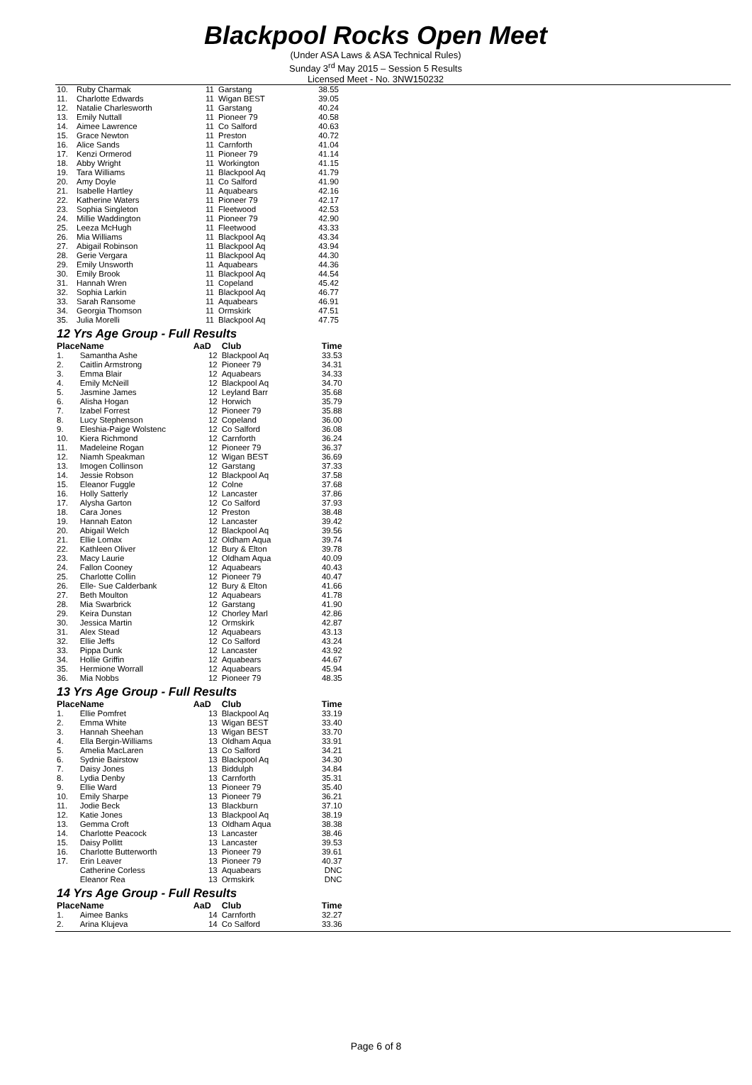Blackpool Rocks Open Meet
(Under ASA Laws & ASA Technical Rules)
Sunday 3<sup>rd</sup> May 2015 – Session 5 Results
Licensed Meet - No. 3NW150232
| 10. | Ruby Charmak | 11 | Garstang | 38.55 |
| 11. | Charlotte Edwards | 11 | Wigan BEST | 39.05 |
| 12. | Natalie Charlesworth | 11 | Garstang | 40.24 |
| 13. | Emily Nuttall | 11 | Pioneer 79 | 40.58 |
| 14. | Aimee Lawrence | 11 | Co Salford | 40.63 |
| 15. | Grace Newton | 11 | Preston | 40.72 |
| 16. | Alice Sands | 11 | Carnforth | 41.04 |
| 17. | Kenzi Ormerod | 11 | Pioneer 79 | 41.14 |
| 18. | Abby Wright | 11 | Workington | 41.15 |
| 19. | Tara Williams | 11 | Blackpool Aq | 41.79 |
| 20. | Amy Doyle | 11 | Co Salford | 41.90 |
| 21. | Isabelle Hartley | 11 | Aquabears | 42.16 |
| 22. | Katherine Waters | 11 | Pioneer 79 | 42.17 |
| 23. | Sophia Singleton | 11 | Fleetwood | 42.53 |
| 24. | Millie Waddington | 11 | Pioneer 79 | 42.90 |
| 25. | Leeza McHugh | 11 | Fleetwood | 43.33 |
| 26. | Mia Williams | 11 | Blackpool Aq | 43.34 |
| 27. | Abigail Robinson | 11 | Blackpool Aq | 43.94 |
| 28. | Gerie Vergara | 11 | Blackpool Aq | 44.30 |
| 29. | Emily Unsworth | 11 | Aquabears | 44.36 |
| 30. | Emily Brook | 11 | Blackpool Aq | 44.54 |
| 31. | Hannah Wren | 11 | Copeland | 45.42 |
| 32. | Sophia Larkin | 11 | Blackpool Aq | 46.77 |
| 33. | Sarah Ransome | 11 | Aquabears | 46.91 |
| 34. | Georgia Thomson | 11 | Ormskirk | 47.51 |
| 35. | Julia Morelli | 11 | Blackpool Aq | 47.75 |
12 Yrs Age Group - Full Results
| Place | Name | AaD | Club | Time |
| --- | --- | --- | --- | --- |
| 1. | Samantha Ashe | 12 | Blackpool Aq | 33.53 |
| 2. | Caitlin Armstrong | 12 | Pioneer 79 | 34.31 |
| 3. | Emma Blair | 12 | Aquabears | 34.33 |
| 4. | Emily McNeill | 12 | Blackpool Aq | 34.70 |
| 5. | Jasmine James | 12 | Leyland Barr | 35.68 |
| 6. | Alisha Hogan | 12 | Horwich | 35.79 |
| 7. | Izabel Forrest | 12 | Pioneer 79 | 35.88 |
| 8. | Lucy Stephenson | 12 | Copeland | 36.00 |
| 9. | Eleshia-Paige Wolstenc | 12 | Co Salford | 36.08 |
| 10. | Kiera Richmond | 12 | Carnforth | 36.24 |
| 11. | Madeleine Rogan | 12 | Pioneer 79 | 36.37 |
| 12. | Niamh Speakman | 12 | Wigan BEST | 36.69 |
| 13. | Imogen Collinson | 12 | Garstang | 37.33 |
| 14. | Jessie Robson | 12 | Blackpool Aq | 37.58 |
| 15. | Eleanor Fuggle | 12 | Colne | 37.68 |
| 16. | Holly Satterly | 12 | Lancaster | 37.86 |
| 17. | Alysha Garton | 12 | Co Salford | 37.93 |
| 18. | Cara Jones | 12 | Preston | 38.48 |
| 19. | Hannah Eaton | 12 | Lancaster | 39.42 |
| 20. | Abigail Welch | 12 | Blackpool Aq | 39.56 |
| 21. | Ellie Lomax | 12 | Oldham Aqua | 39.74 |
| 22. | Kathleen Oliver | 12 | Bury & Elton | 39.78 |
| 23. | Macy Laurie | 12 | Oldham Aqua | 40.09 |
| 24. | Fallon Cooney | 12 | Aquabears | 40.43 |
| 25. | Charlotte Collin | 12 | Pioneer 79 | 40.47 |
| 26. | Elle- Sue Calderbank | 12 | Bury & Elton | 41.66 |
| 27. | Beth Moulton | 12 | Aquabears | 41.78 |
| 28. | Mia Swarbrick | 12 | Garstang | 41.90 |
| 29. | Keira Dunstan | 12 | Chorley Marl | 42.86 |
| 30. | Jessica Martin | 12 | Ormskirk | 42.87 |
| 31. | Alex Stead | 12 | Aquabears | 43.13 |
| 32. | Ellie Jeffs | 12 | Co Salford | 43.24 |
| 33. | Pippa Dunk | 12 | Lancaster | 43.92 |
| 34. | Hollie Griffin | 12 | Aquabears | 44.67 |
| 35. | Hermione Worrall | 12 | Aquabears | 45.94 |
| 36. | Mia Nobbs | 12 | Pioneer 79 | 48.35 |
13 Yrs Age Group - Full Results
| Place | Name | AaD | Club | Time |
| --- | --- | --- | --- | --- |
| 1. | Ellie Pomfret | 13 | Blackpool Aq | 33.19 |
| 2. | Emma White | 13 | Wigan BEST | 33.40 |
| 3. | Hannah Sheehan | 13 | Wigan BEST | 33.70 |
| 4. | Ella Bergin-Williams | 13 | Oldham Aqua | 33.91 |
| 5. | Amelia MacLaren | 13 | Co Salford | 34.21 |
| 6. | Sydnie Bairstow | 13 | Blackpool Aq | 34.30 |
| 7. | Daisy Jones | 13 | Biddulph | 34.84 |
| 8. | Lydia Denby | 13 | Carnforth | 35.31 |
| 9. | Ellie Ward | 13 | Pioneer 79 | 35.40 |
| 10. | Emily Sharpe | 13 | Pioneer 79 | 36.21 |
| 11. | Jodie Beck | 13 | Blackburn | 37.10 |
| 12. | Katie Jones | 13 | Blackpool Aq | 38.19 |
| 13. | Gemma Croft | 13 | Oldham Aqua | 38.38 |
| 14. | Charlotte Peacock | 13 | Lancaster | 38.46 |
| 15. | Daisy Pollitt | 13 | Lancaster | 39.53 |
| 16. | Charlotte Butterworth | 13 | Pioneer 79 | 39.61 |
| 17. | Erin Leaver | 13 | Pioneer 79 | 40.37 |
| | Catherine Corless | 13 | Aquabears | DNC |
| | Eleanor Rea | 13 | Ormskirk | DNC |
14 Yrs Age Group - Full Results
| Place | Name | AaD | Club | Time |
| --- | --- | --- | --- | --- |
| 1. | Aimee Banks | 14 | Carnforth | 32.27 |
| 2. | Arina Klujeva | 14 | Co Salford | 33.36 |
Page 6 of 8